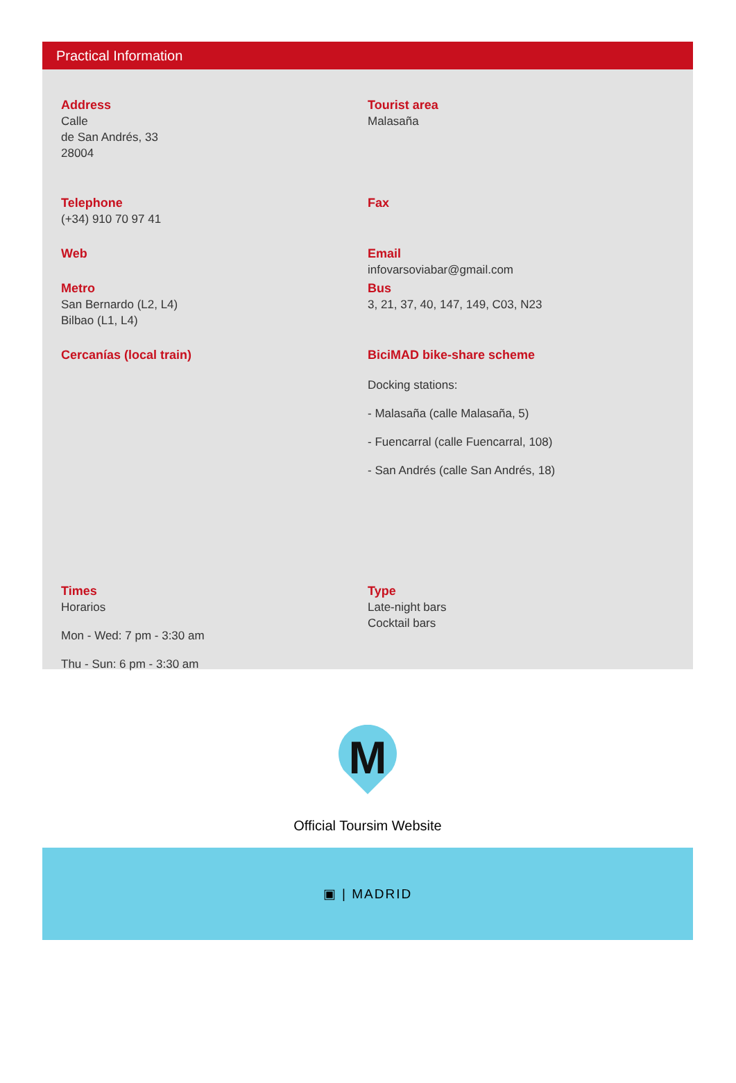Practical Information
Address
Calle
de San Andrés, 33
28004
Tourist area
Malasaña
Telephone
(+34) 910 70 97 41
Fax
Web Email
infovarsoviabar@gmail.com
Metro
San Bernardo (L2, L4)
Bilbao (L1, L4)
Bus
3, 21, 37, 40, 147, 149, C03, N23
Cercanías (local train) BiciMAD bike-share scheme
Docking stations:
- Malasaña (calle Malasaña, 5)
- Fuencarral (calle Fuencarral, 108)
- San Andrés (calle San Andrés, 18)
Times
Horarios
Mon - Wed: 7 pm - 3:30 am
Thu - Sun: 6 pm - 3:30 am
Type
Late-night bars
Cocktail bars
M
Official Toursim Website
▣ | MADRID